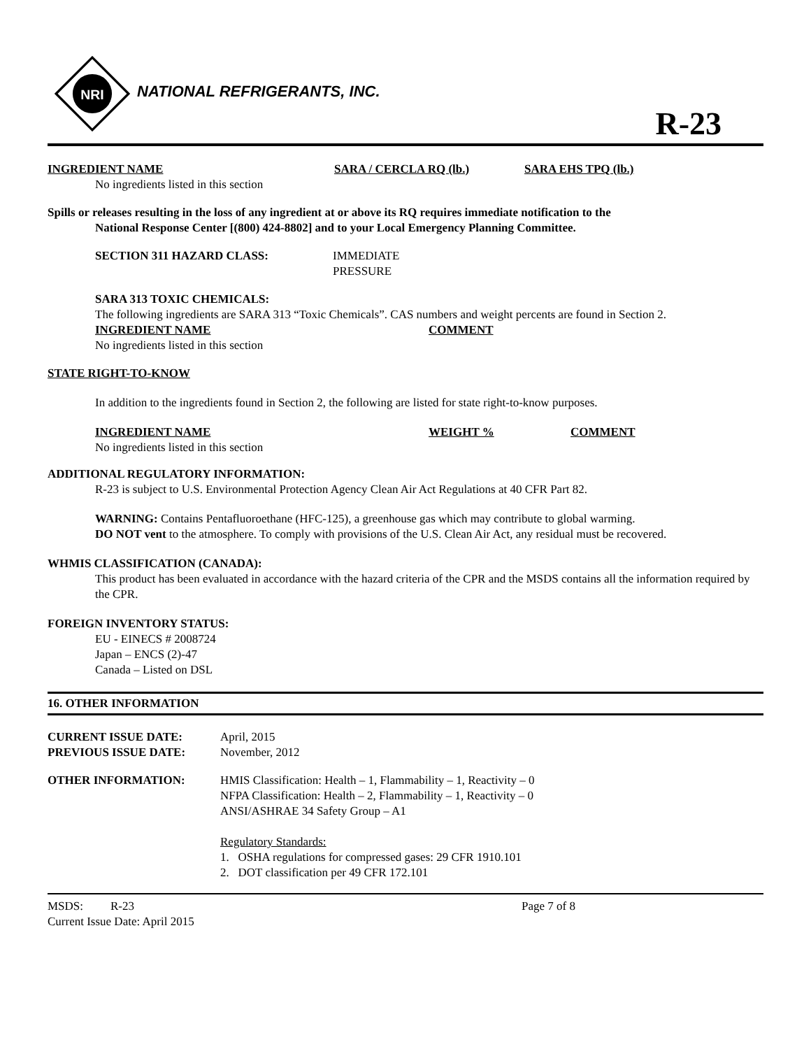NRI
NATIONAL REFRIGERANTS, INC.
R-23
| INGREDIENT NAME | SARA / CERCLA RQ (lb.) | SARA EHS TPQ (lb.) |
| No ingredients listed in this section | | |
Spills or releases resulting in the loss of any ingredient at or above its RQ requires immediate notification to the
National Response Center [(800) 424-8802] and to your Local Emergency Planning Committee.
| SECTION 311 HAZARD CLASS: | IMMEDIATE PRESSURE |
SARA 313 TOXIC CHEMICALS:
The following ingredients are SARA 313 “Toxic Chemicals”. CAS numbers and weight percents are found in Section 2.
| INGREDIENT NAME | COMMENT |
| No ingredients listed in this section | |
STATE RIGHT-TO-KNOW
In addition to the ingredients found in Section 2, the following are listed for state right-to-know purposes.
| INGREDIENT NAME | WEIGHT % | COMMENT |
| No ingredients listed in this section | | |
ADDITIONAL REGULATORY INFORMATION:
R-23 is subject to U.S. Environmental Protection Agency Clean Air Act Regulations at 40 CFR Part 82.
WARNING: Contains Pentafluoroethane (HFC-125), a greenhouse gas which may contribute to global warming.
DO NOT vent to the atmosphere. To comply with provisions of the U.S. Clean Air Act, any residual must be recovered.
WHMIS CLASSIFICATION (CANADA):
This product has been evaluated in accordance with the hazard criteria of the CPR and the MSDS contains all the information required by the CPR.
FOREIGN INVENTORY STATUS:
EU - EINECS # 2008724
Japan – ENCS (2)-47
Canada – Listed on DSL
16. OTHER INFORMATION
| CURRENT ISSUE DATE: | April, 2015 |
| PREVIOUS ISSUE DATE: | November, 2012 |
| OTHER INFORMATION: | HMIS Classification: Health – 1, Flammability – 1, Reactivity – 0 NFPA Classification: Health – 2, Flammability – 1, Reactivity – 0 ANSI/ASHRAE 34 Safety Group – A1 Regulatory Standards: 1. OSHA regulations for compressed gases: 29 CFR 1910.101 2. DOT classification per 49 CFR 172.101 |
| MSDS: | R-23 | Page 7 of 8 |
| Current Issue Date: April 2015 | | |